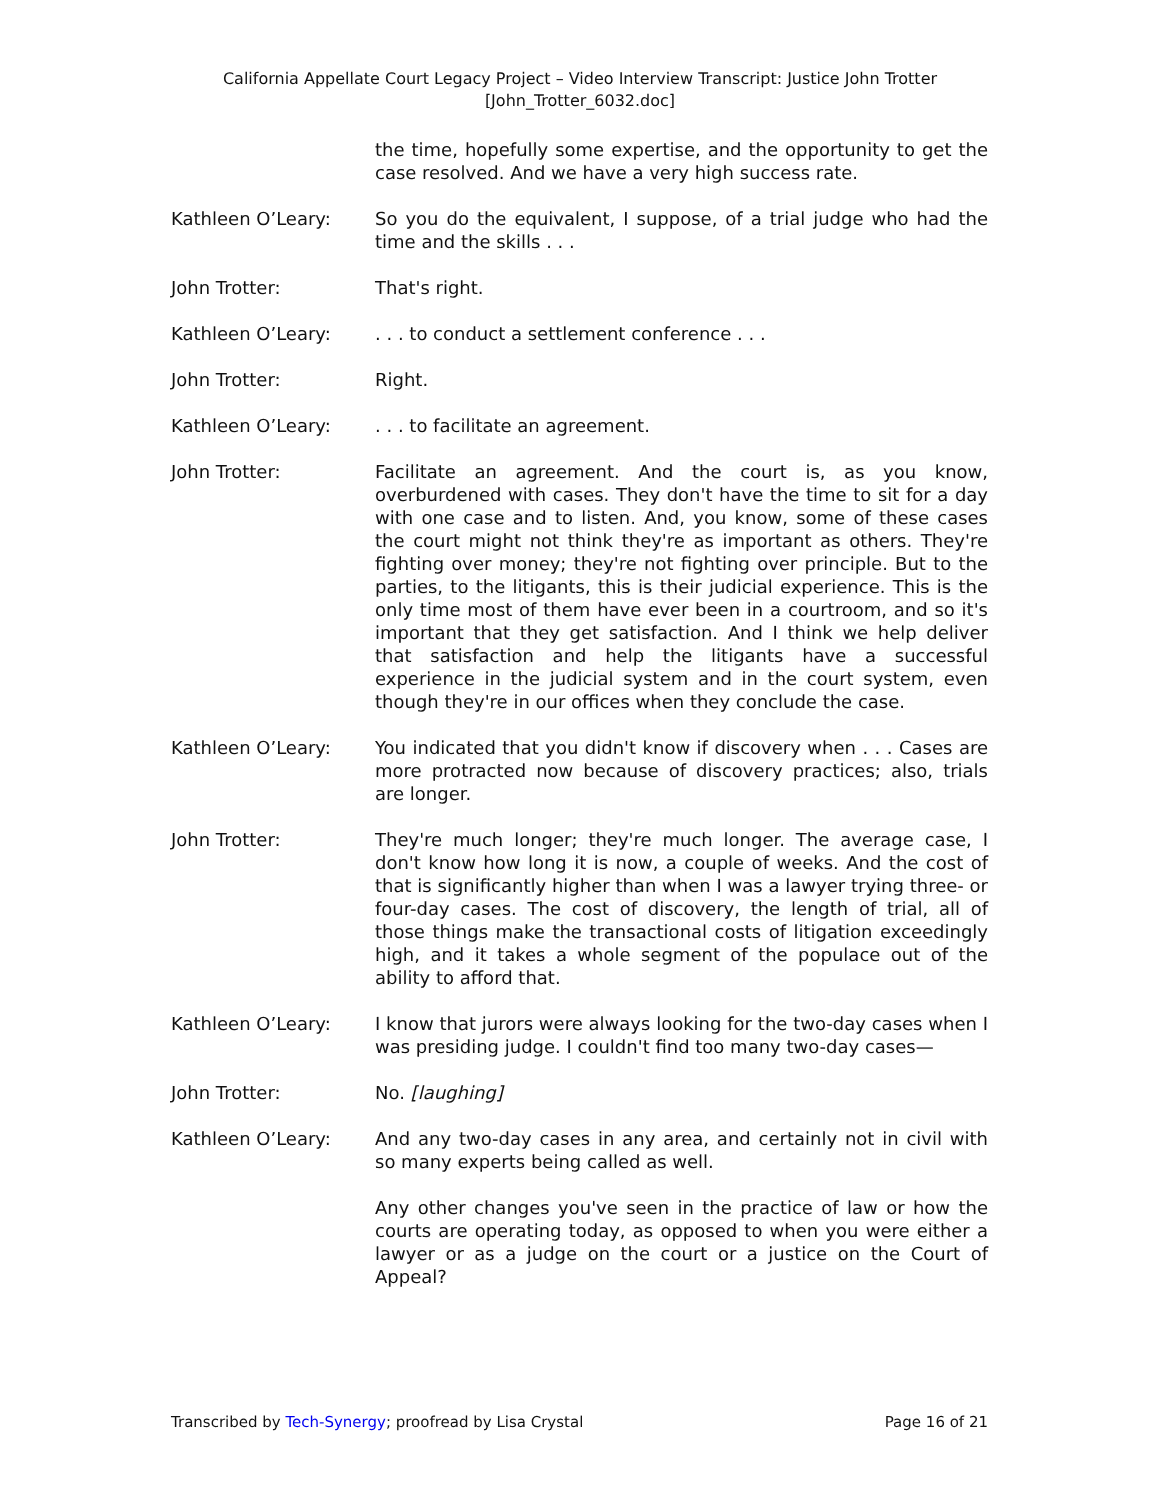California Appellate Court Legacy Project – Video Interview Transcript: Justice John Trotter
[John_Trotter_6032.doc]
the time, hopefully some expertise, and the opportunity to get the case resolved. And we have a very high success rate.
Kathleen O’Leary: So you do the equivalent, I suppose, of a trial judge who had the time and the skills . . .
John Trotter: That's right.
Kathleen O’Leary: . . . to conduct a settlement conference . . .
John Trotter: Right.
Kathleen O’Leary: . . . to facilitate an agreement.
John Trotter: Facilitate an agreement. And the court is, as you know, overburdened with cases. They don't have the time to sit for a day with one case and to listen. And, you know, some of these cases the court might not think they're as important as others. They're fighting over money; they're not fighting over principle. But to the parties, to the litigants, this is their judicial experience. This is the only time most of them have ever been in a courtroom, and so it's important that they get satisfaction. And I think we help deliver that satisfaction and help the litigants have a successful experience in the judicial system and in the court system, even though they're in our offices when they conclude the case.
Kathleen O’Leary: You indicated that you didn't know if discovery when . . . Cases are more protracted now because of discovery practices; also, trials are longer.
John Trotter: They're much longer; they're much longer. The average case, I don't know how long it is now, a couple of weeks. And the cost of that is significantly higher than when I was a lawyer trying three- or four-day cases. The cost of discovery, the length of trial, all of those things make the transactional costs of litigation exceedingly high, and it takes a whole segment of the populace out of the ability to afford that.
Kathleen O’Leary: I know that jurors were always looking for the two-day cases when I was presiding judge. I couldn't find too many two-day cases—
John Trotter: No. [laughing]
Kathleen O’Leary: And any two-day cases in any area, and certainly not in civil with so many experts being called as well.
Any other changes you've seen in the practice of law or how the courts are operating today, as opposed to when you were either a lawyer or as a judge on the court or a justice on the Court of Appeal?
Transcribed by Tech-Synergy; proofread by Lisa Crystal Page 16 of 21